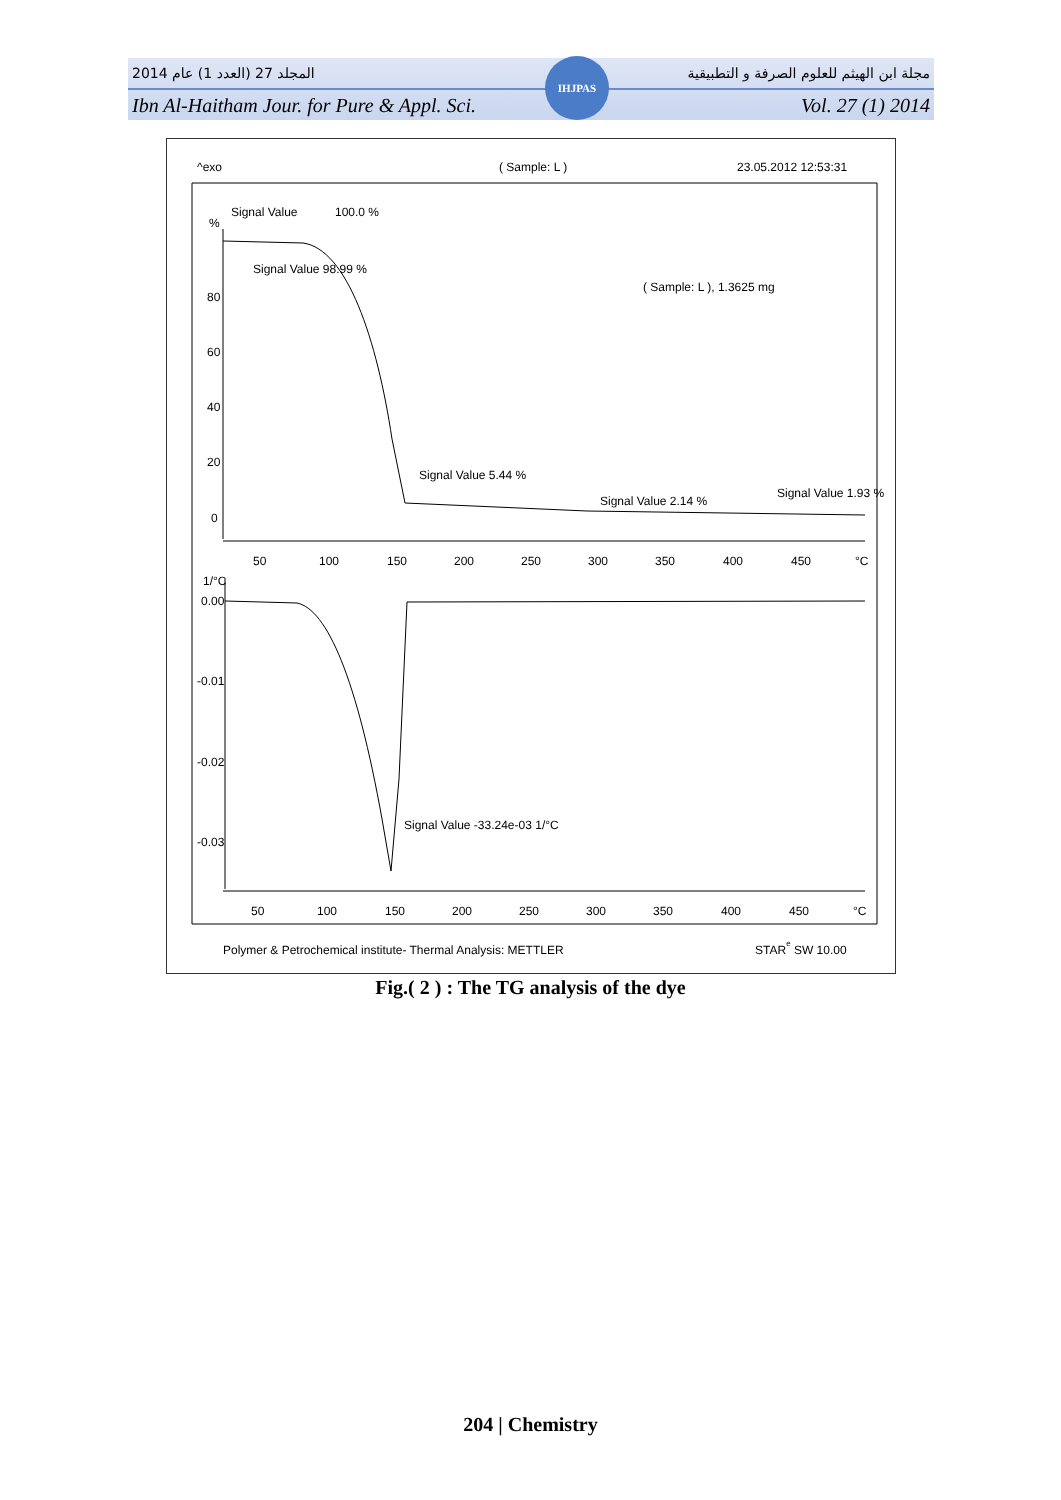المجلد 27 (العدد 1) عام 2014 مجلة ابن الهيثم للعلوم الصرفة و التطبيقية
Ibn Al-Haitham Jour. for Pure & Appl. Sci. Vol. 27 (1) 2014
IHJPAS
^exo
( Sample: L )
23.05.2012 12:53:31
Signal Value
100.0 %
%
Signal Value 98.99 %
( Sample: L ), 1.3625 mg
80
60
40
20
0
Signal Value 5.44 %
Signal Value 2.14 %
Signal Value 1.93 %
50
100
150
200
250
300
350
400
450
°C
1/°C
0.00
-0.01
-0.02
-0.03
Signal Value -33.24e-03 1/°C
50
100
150
200
250
300
350
400
450
°C
Polymer & Petrochemical institute- Thermal Analysis: METTLER
STARe SW 10.00
Fig.( 2 ) : The TG analysis of the dye
204 | Chemistry